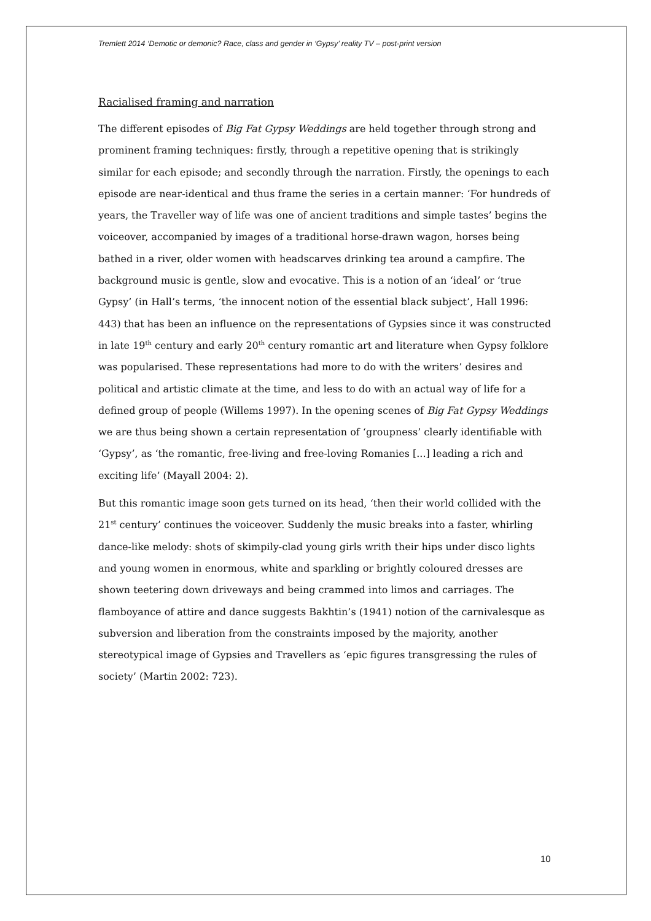Tremlett 2014 ‘Demotic or demonic? Race, class and gender in ‘Gypsy’ reality TV – post-print version
Racialised framing and narration
The different episodes of Big Fat Gypsy Weddings are held together through strong and prominent framing techniques: firstly, through a repetitive opening that is strikingly similar for each episode; and secondly through the narration. Firstly, the openings to each episode are near-identical and thus frame the series in a certain manner: ‘For hundreds of years, the Traveller way of life was one of ancient traditions and simple tastes’ begins the voiceover, accompanied by images of a traditional horse-drawn wagon, horses being bathed in a river, older women with headscarves drinking tea around a campfire. The background music is gentle, slow and evocative. This is a notion of an ‘ideal’ or ‘true Gypsy’ (in Hall’s terms, ‘the innocent notion of the essential black subject’, Hall 1996: 443) that has been an influence on the representations of Gypsies since it was constructed in late 19<sup>th</sup> century and early 20<sup>th</sup> century romantic art and literature when Gypsy folklore was popularised. These representations had more to do with the writers’ desires and political and artistic climate at the time, and less to do with an actual way of life for a defined group of people (Willems 1997). In the opening scenes of Big Fat Gypsy Weddings we are thus being shown a certain representation of ‘groupness’ clearly identifiable with ‘Gypsy’, as ‘the romantic, free-living and free-loving Romanies [...] leading a rich and exciting life’ (Mayall 2004: 2).
But this romantic image soon gets turned on its head, ‘then their world collided with the 21<sup>st</sup> century’ continues the voiceover. Suddenly the music breaks into a faster, whirling dance-like melody: shots of skimpily-clad young girls writh their hips under disco lights and young women in enormous, white and sparkling or brightly coloured dresses are shown teetering down driveways and being crammed into limos and carriages. The flamboyance of attire and dance suggests Bakhtin’s (1941) notion of the carnivalesque as subversion and liberation from the constraints imposed by the majority, another stereotypical image of Gypsies and Travellers as ‘epic figures transgressing the rules of society’ (Martin 2002: 723).
10